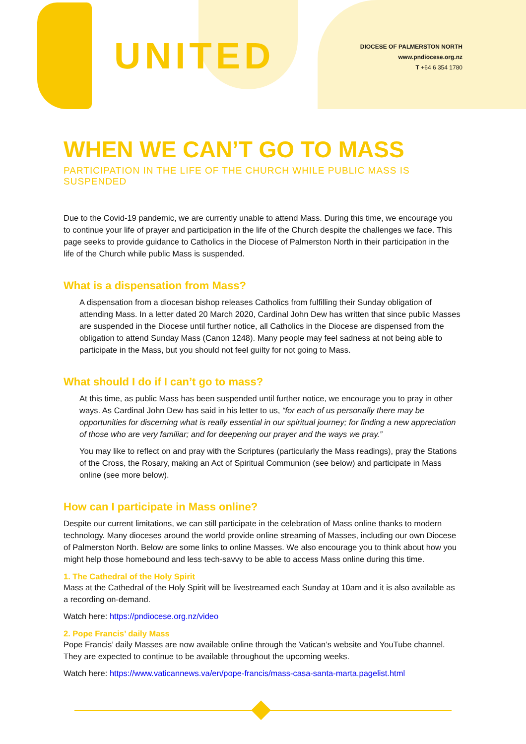UNITED
DIOCESE OF PALMERSTON NORTH
www.pndiocese.org.nz
T +64 6 354 1780
WHEN WE CAN’T GO TO MASS
PARTICIPATION IN THE LIFE OF THE CHURCH WHILE PUBLIC MASS IS SUSPENDED
Due to the Covid-19 pandemic, we are currently unable to attend Mass. During this time, we encourage you to continue your life of prayer and participation in the life of the Church despite the challenges we face. This page seeks to provide guidance to Catholics in the Diocese of Palmerston North in their participation in the life of the Church while public Mass is suspended.
What is a dispensation from Mass?
A dispensation from a diocesan bishop releases Catholics from fulfilling their Sunday obligation of attending Mass. In a letter dated 20 March 2020, Cardinal John Dew has written that since public Masses are suspended in the Diocese until further notice, all Catholics in the Diocese are dispensed from the obligation to attend Sunday Mass (Canon 1248). Many people may feel sadness at not being able to participate in the Mass, but you should not feel guilty for not going to Mass.
What should I do if I can’t go to mass?
At this time, as public Mass has been suspended until further notice, we encourage you to pray in other ways. As Cardinal John Dew has said in his letter to us, “for each of us personally there may be opportunities for discerning what is really essential in our spiritual journey; for finding a new appreciation of those who are very familiar; and for deepening our prayer and the ways we pray.”
You may like to reflect on and pray with the Scriptures (particularly the Mass readings), pray the Stations of the Cross, the Rosary, making an Act of Spiritual Communion (see below) and participate in Mass online (see more below).
How can I participate in Mass online?
Despite our current limitations, we can still participate in the celebration of Mass online thanks to modern technology. Many dioceses around the world provide online streaming of Masses, including our own Diocese of Palmerston North. Below are some links to online Masses. We also encourage you to think about how you might help those homebound and less tech-savvy to be able to access Mass online during this time.
1. The Cathedral of the Holy Spirit
Mass at the Cathedral of the Holy Spirit will be livestreamed each Sunday at 10am and it is also available as a recording on-demand.
Watch here: https://pndiocese.org.nz/video
2. Pope Francis’ daily Mass
Pope Francis’ daily Masses are now available online through the Vatican’s website and YouTube channel. They are expected to continue to be available throughout the upcoming weeks.
Watch here: https://www.vaticannews.va/en/pope-francis/mass-casa-santa-marta.pagelist.html